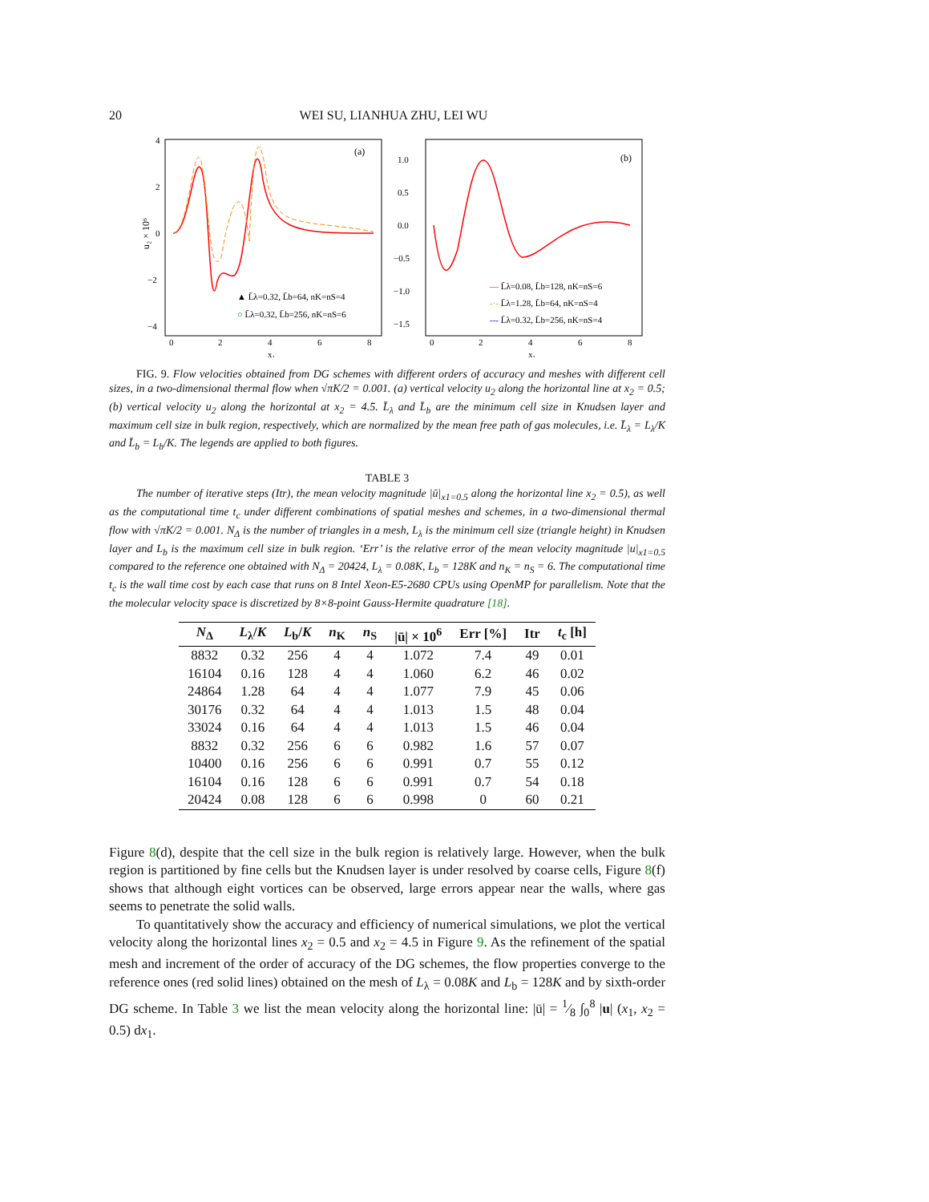20 WEI SU, LIANHUA ZHU, LEI WU
u₂ × 10⁶
4
2
0
−2
−4
(a)
▲ L̄λ=0.32, L̄b=64, nK=nS=4
○ L̄λ=0.32, L̄b=256, nK=nS=6
0
2
4
6
8
x₁
1.0
0.5
0.0
−0.5
−1.0
−1.5
(b)
— L̄λ=0.08, L̄b=128, nK=nS=6
-·- L̄λ=1.28, L̄b=64, nK=nS=4
--- L̄λ=0.32, L̄b=256, nK=nS=4
0
2
4
6
8
x₁
FIG. 9. Flow velocities obtained from DG schemes with different orders of accuracy and meshes with different cell sizes, in a two-dimensional thermal flow when √πK/2 = 0.001. (a) vertical velocity u<sub>2</sub> along the horizontal line at x<sub>2</sub> = 0.5; (b) vertical velocity u<sub>2</sub> along the horizontal at x<sub>2</sub> = 4.5. L̄<sub>λ</sub> and L̄<sub>b</sub> are the minimum cell size in Knudsen layer and maximum cell size in bulk region, respectively, which are normalized by the mean free path of gas molecules, i.e. L̄<sub>λ</sub> = L<sub>λ</sub>/K and L̄<sub>b</sub> = L<sub>b</sub>/K. The legends are applied to both figures.
TABLE 3
The number of iterative steps (Itr), the mean velocity magnitude |ū|<sub>x1=0.5</sub> along the horizontal line x<sub>2</sub> = 0.5), as well as the computational time t<sub>c</sub> under different combinations of spatial meshes and schemes, in a two-dimensional thermal flow with √πK/2 = 0.001. N<sub>Δ</sub> is the number of triangles in a mesh, L<sub>λ</sub> is the minimum cell size (triangle height) in Knudsen layer and L<sub>b</sub> is the maximum cell size in bulk region. ‘Err’ is the relative error of the mean velocity magnitude |u|<sub>x1=0.5</sub> compared to the reference one obtained with N<sub>Δ</sub> = 20424, L<sub>λ</sub> = 0.08K, L<sub>b</sub> = 128K and n<sub>K</sub> = n<sub>S</sub> = 6. The computational time t<sub>c</sub> is the wall time cost by each case that runs on 8 Intel Xeon-E5-2680 CPUs using OpenMP for parallelism. Note that the the molecular velocity space is discretized by 8×8-point Gauss-Hermite quadrature [18].
| N<sub>Δ</sub> | L<sub>λ</sub>/ K | L<sub>b</sub>/ K | n<sub>K</sub> | n<sub>S</sub> | /ū/ × 10<sup>6</sup> | Err [%] | Itr | t<sub>c</sub> [h] |
| --- | --- | --- | --- | --- | --- | --- | --- | --- |
| 8832 | 0.32 | 256 | 4 | 4 | 1.072 | 7.4 | 49 | 0.01 |
| 16104 | 0.16 | 128 | 4 | 4 | 1.060 | 6.2 | 46 | 0.02 |
| 24864 | 1.28 | 64 | 4 | 4 | 1.077 | 7.9 | 45 | 0.06 |
| 30176 | 0.32 | 64 | 4 | 4 | 1.013 | 1.5 | 48 | 0.04 |
| 33024 | 0.16 | 64 | 4 | 4 | 1.013 | 1.5 | 46 | 0.04 |
| 8832 | 0.32 | 256 | 6 | 6 | 0.982 | 1.6 | 57 | 0.07 |
| 10400 | 0.16 | 256 | 6 | 6 | 0.991 | 0.7 | 55 | 0.12 |
| 16104 | 0.16 | 128 | 6 | 6 | 0.991 | 0.7 | 54 | 0.18 |
| 20424 | 0.08 | 128 | 6 | 6 | 0.998 | 0 | 60 | 0.21 |
Figure 8(d), despite that the cell size in the bulk region is relatively large. However, when the bulk region is partitioned by fine cells but the Knudsen layer is under resolved by coarse cells, Figure 8(f) shows that although eight vortices can be observed, large errors appear near the walls, where gas seems to penetrate the solid walls.
To quantitatively show the accuracy and efficiency of numerical simulations, we plot the vertical velocity along the horizontal lines x<sub>2</sub> = 0.5 and x<sub>2</sub> = 4.5 in Figure 9. As the refinement of the spatial mesh and increment of the order of accuracy of the DG schemes, the flow properties converge to the reference ones (red solid lines) obtained on the mesh of L<sub>λ</sub> = 0.08K and L<sub>b</sub> = 128K and by sixth-order DG scheme. In Table 3 we list the mean velocity along the horizontal line: |ū| = 1⁄8 ∫<sub>0</sub><sup>8</sup> |u| (x<sub>1</sub>, x<sub>2</sub> = 0.5) dx<sub>1</sub>.